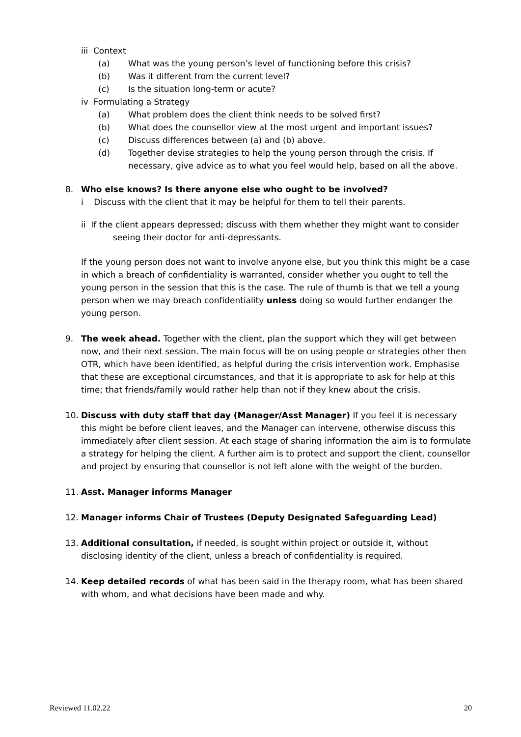iii Context
(a) What was the young person’s level of functioning before this crisis?
(b) Was it different from the current level?
(c) Is the situation long-term or acute?
iv Formulating a Strategy
(a) What problem does the client think needs to be solved first?
(b) What does the counsellor view at the most urgent and important issues?
(c) Discuss differences between (a) and (b) above.
(d) Together devise strategies to help the young person through the crisis. If necessary, give advice as to what you feel would help, based on all the above.
8. Who else knows? Is there anyone else who ought to be involved?
i Discuss with the client that it may be helpful for them to tell their parents.
ii If the client appears depressed; discuss with them whether they might want to consider
seeing their doctor for anti-depressants.
If the young person does not want to involve anyone else, but you think this might be a case in which a breach of confidentiality is warranted, consider whether you ought to tell the young person in the session that this is the case. The rule of thumb is that we tell a young person when we may breach confidentiality unless doing so would further endanger the young person.
9. The week ahead. Together with the client, plan the support which they will get between now, and their next session. The main focus will be on using people or strategies other then OTR, which have been identified, as helpful during the crisis intervention work. Emphasise that these are exceptional circumstances, and that it is appropriate to ask for help at this time; that friends/family would rather help than not if they knew about the crisis.
10. Discuss with duty staff that day (Manager/Asst Manager) If you feel it is necessary this might be before client leaves, and the Manager can intervene, otherwise discuss this immediately after client session. At each stage of sharing information the aim is to formulate a strategy for helping the client. A further aim is to protect and support the client, counsellor and project by ensuring that counsellor is not left alone with the weight of the burden.
11. Asst. Manager informs Manager
12. Manager informs Chair of Trustees (Deputy Designated Safeguarding Lead)
13. Additional consultation, if needed, is sought within project or outside it, without disclosing identity of the client, unless a breach of confidentiality is required.
14. Keep detailed records of what has been said in the therapy room, what has been shared with whom, and what decisions have been made and why.
Reviewed 11.02.22 20